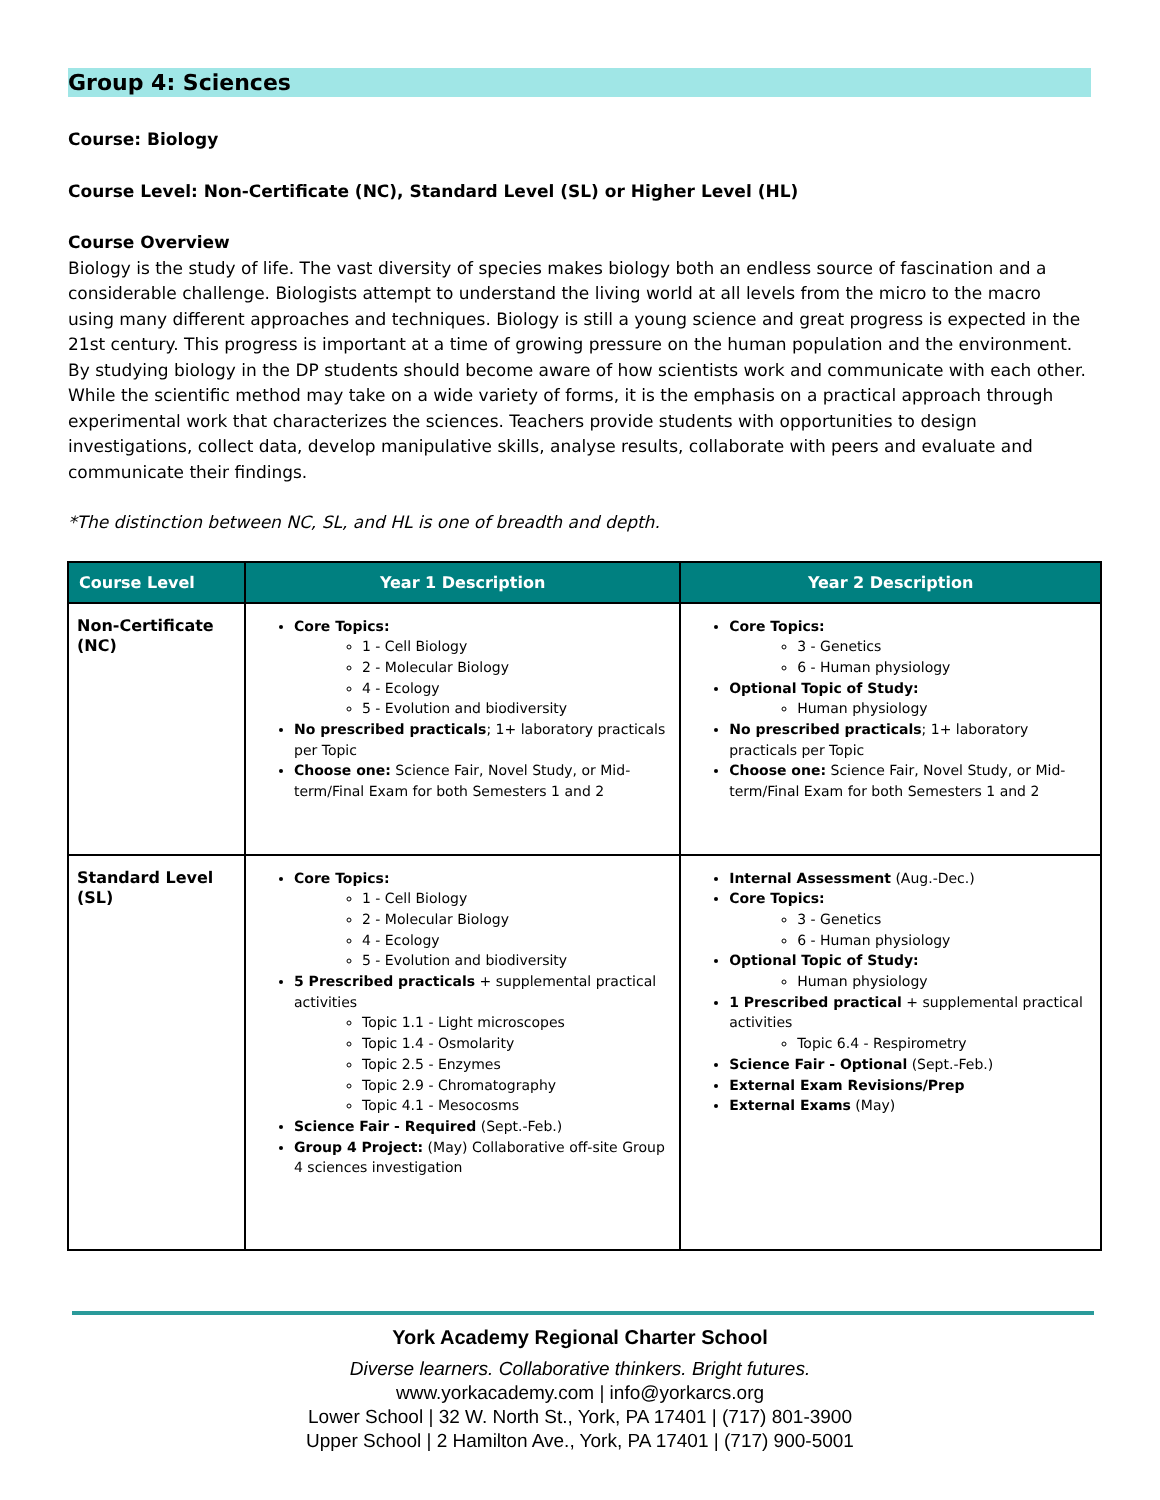Group 4: Sciences
Course: Biology
Course Level: Non-Certificate (NC), Standard Level (SL) or Higher Level (HL)
Course Overview
Biology is the study of life. The vast diversity of species makes biology both an endless source of fascination and a considerable challenge. Biologists attempt to understand the living world at all levels from the micro to the macro using many different approaches and techniques. Biology is still a young science and great progress is expected in the 21st century. This progress is important at a time of growing pressure on the human population and the environment. By studying biology in the DP students should become aware of how scientists work and communicate with each other. While the scientific method may take on a wide variety of forms, it is the emphasis on a practical approach through experimental work that characterizes the sciences. Teachers provide students with opportunities to design investigations, collect data, develop manipulative skills, analyse results, collaborate with peers and evaluate and communicate their findings.
*The distinction between NC, SL, and HL is one of breadth and depth.
| Course Level | Year 1 Description | Year 2 Description |
| --- | --- | --- |
| Non-Certificate (NC) | Core Topics: 1 - Cell Biology 2 - Molecular Biology 4 - Ecology 5 - Evolution and biodiversity No prescribed practicals ; 1+ laboratory practicals per Topic Choose one: Science Fair, Novel Study, or Mid-term/Final Exam for both Semesters 1 and 2 | Core Topics: 3 - Genetics 6 - Human physiology Optional Topic of Study: Human physiology No prescribed practicals ; 1+ laboratory practicals per Topic Choose one: Science Fair, Novel Study, or Mid-term/Final Exam for both Semesters 1 and 2 |
| Standard Level (SL) | Core Topics: 1 - Cell Biology 2 - Molecular Biology 4 - Ecology 5 - Evolution and biodiversity 5 Prescribed practicals + supplemental practical activities Topic 1.1 - Light microscopes Topic 1.4 - Osmolarity Topic 2.5 - Enzymes Topic 2.9 - Chromatography Topic 4.1 - Mesocosms Science Fair - Required (Sept.-Feb.) Group 4 Project: (May) Collaborative off-site Group 4 sciences investigation | Internal Assessment (Aug.-Dec.) Core Topics: 3 - Genetics 6 - Human physiology Optional Topic of Study: Human physiology 1 Prescribed practical + supplemental practical activities Topic 6.4 - Respirometry Science Fair - Optional (Sept.-Feb.) External Exam Revisions/Prep External Exams (May) |
York Academy Regional Charter School
Diverse learners. Collaborative thinkers. Bright futures.
www.yorkacademy.com | info@yorkarcs.org
Lower School | 32 W. North St., York, PA 17401 | (717) 801-3900
Upper School | 2 Hamilton Ave., York, PA 17401 | (717) 900-5001